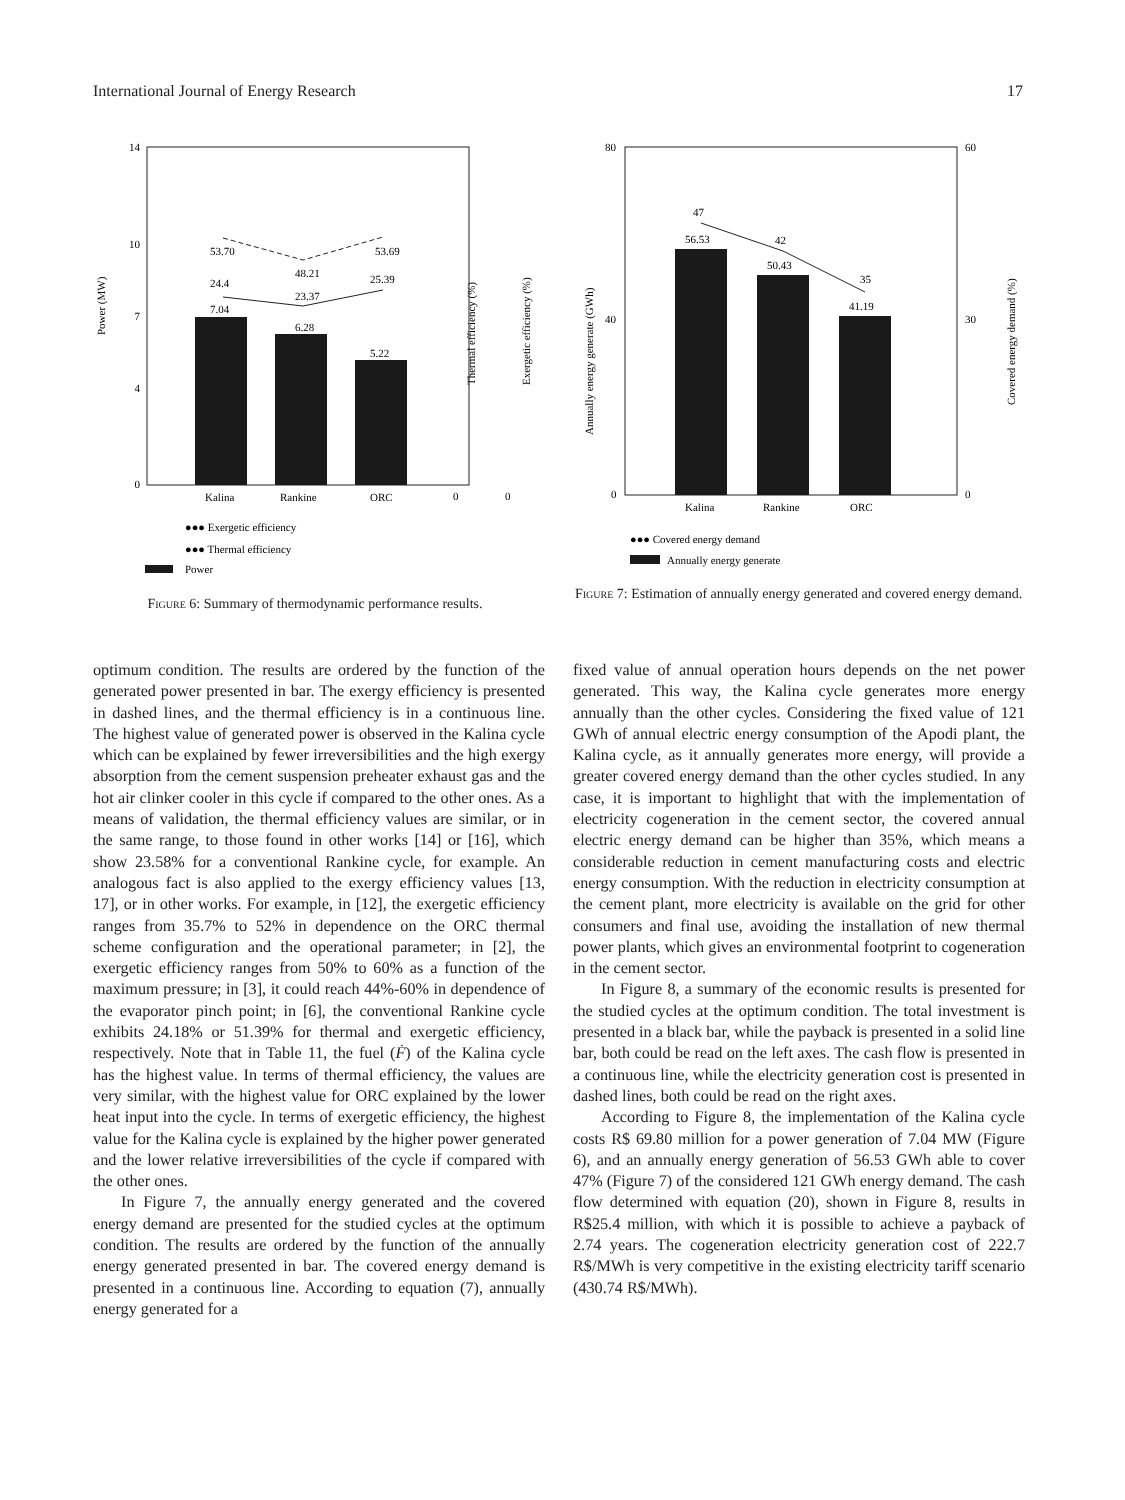International Journal of Energy Research 17
Power (MW)
0
7
14
4
10
53.70
48.21
53.69
24.4
23.37
25.39
7.04
6.28
5.22
Kalina
Rankine
ORC
0
0
Thermal efficiency (%)
Exergetic efficiency (%)
●●● Exergetic efficiency
●●● Thermal efficiency
Power
Figure 6: Summary of thermodynamic performance results.
Annually energy generate (GWh)
Covered energy demand (%)
80
40
0
60
30
0
47
42
35
56.53
50.43
41.19
Kalina
Rankine
ORC
●●● Covered energy demand
Annually energy generate
Figure 7: Estimation of annually energy generated and covered energy demand.
optimum condition. The results are ordered by the function of the generated power presented in bar. The exergy efficiency is presented in dashed lines, and the thermal efficiency is in a continuous line. The highest value of generated power is observed in the Kalina cycle which can be explained by fewer irreversibilities and the high exergy absorption from the cement suspension preheater exhaust gas and the hot air clinker cooler in this cycle if compared to the other ones. As a means of validation, the thermal efficiency values are similar, or in the same range, to those found in other works [14] or [16], which show 23.58% for a conventional Rankine cycle, for example. An analogous fact is also applied to the exergy efficiency values [13, 17], or in other works. For example, in [12], the exergetic efficiency ranges from 35.7% to 52% in dependence on the ORC thermal scheme configuration and the operational parameter; in [2], the exergetic efficiency ranges from 50% to 60% as a function of the maximum pressure; in [3], it could reach 44%-60% in dependence of the evaporator pinch point; in [6], the conventional Rankine cycle exhibits 24.18% or 51.39% for thermal and exergetic efficiency, respectively. Note that in Table 11, the fuel (Ḟ) of the Kalina cycle has the highest value. In terms of thermal efficiency, the values are very similar, with the highest value for ORC explained by the lower heat input into the cycle. In terms of exergetic efficiency, the highest value for the Kalina cycle is explained by the higher power generated and the lower relative irreversibilities of the cycle if compared with the other ones.
In Figure 7, the annually energy generated and the covered energy demand are presented for the studied cycles at the optimum condition. The results are ordered by the function of the annually energy generated presented in bar. The covered energy demand is presented in a continuous line. According to equation (7), annually energy generated for a
fixed value of annual operation hours depends on the net power generated. This way, the Kalina cycle generates more energy annually than the other cycles. Considering the fixed value of 121 GWh of annual electric energy consumption of the Apodi plant, the Kalina cycle, as it annually generates more energy, will provide a greater covered energy demand than the other cycles studied. In any case, it is important to highlight that with the implementation of electricity cogeneration in the cement sector, the covered annual electric energy demand can be higher than 35%, which means a considerable reduction in cement manufacturing costs and electric energy consumption. With the reduction in electricity consumption at the cement plant, more electricity is available on the grid for other consumers and final use, avoiding the installation of new thermal power plants, which gives an environmental footprint to cogeneration in the cement sector.
In Figure 8, a summary of the economic results is presented for the studied cycles at the optimum condition. The total investment is presented in a black bar, while the payback is presented in a solid line bar, both could be read on the left axes. The cash flow is presented in a continuous line, while the electricity generation cost is presented in dashed lines, both could be read on the right axes.
According to Figure 8, the implementation of the Kalina cycle costs R$ 69.80 million for a power generation of 7.04 MW (Figure 6), and an annually energy generation of 56.53 GWh able to cover 47% (Figure 7) of the considered 121 GWh energy demand. The cash flow determined with equation (20), shown in Figure 8, results in R$25.4 million, with which it is possible to achieve a payback of 2.74 years. The cogeneration electricity generation cost of 222.7 R$/MWh is very competitive in the existing electricity tariff scenario (430.74 R$/MWh).